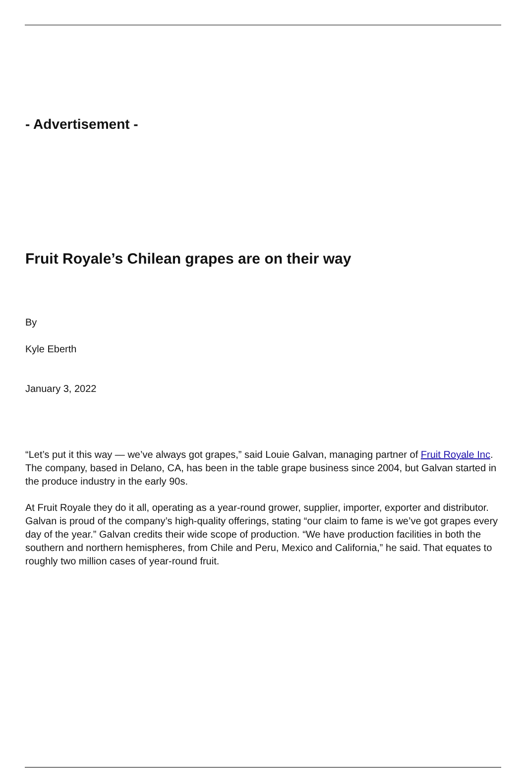- Advertisement -
Fruit Royale’s Chilean grapes are on their way
By
Kyle Eberth
January 3, 2022
“Let’s put it this way — we’ve always got grapes,” said Louie Galvan, managing partner of Fruit Royale Inc. The company, based in Delano, CA, has been in the table grape business since 2004, but Galvan started in the produce industry in the early 90s.
At Fruit Royale they do it all, operating as a year-round grower, supplier, importer, exporter and distributor. Galvan is proud of the company’s high-quality offerings, stating “our claim to fame is we’ve got grapes every day of the year.” Galvan credits their wide scope of production. “We have production facilities in both the southern and northern hemispheres, from Chile and Peru, Mexico and California,” he said. That equates to roughly two million cases of year-round fruit.